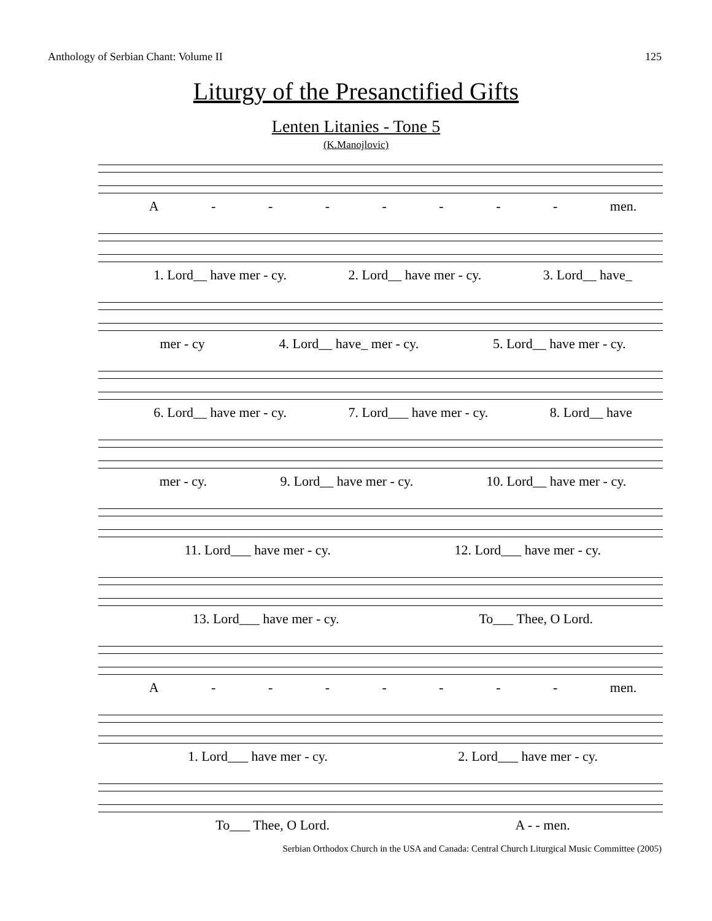Anthology of Serbian Chant: Volume II 125
Liturgy of the Presanctified Gifts
Lenten Litanies - Tone 5
(K.Manojlovic)
A - - - - - - - men.
1. Lord__ have mer - cy. 2. Lord__ have mer - cy. 3. Lord__ have_
mer - cy 4. Lord__ have_ mer - cy. 5. Lord__ have mer - cy.
6. Lord__ have mer - cy. 7. Lord___ have mer - cy. 8. Lord__ have
mer - cy. 9. Lord__ have mer - cy. 10. Lord__ have mer - cy.
11. Lord___ have mer - cy. 12. Lord___ have mer - cy.
13. Lord___ have mer - cy. To___ Thee, O Lord.
A - - - - - - - men.
1. Lord___ have mer - cy. 2. Lord___ have mer - cy.
To___ Thee, O Lord. A - - men.
Serbian Orthodox Church in the USA and Canada: Central Church Liturgical Music Committee (2005)